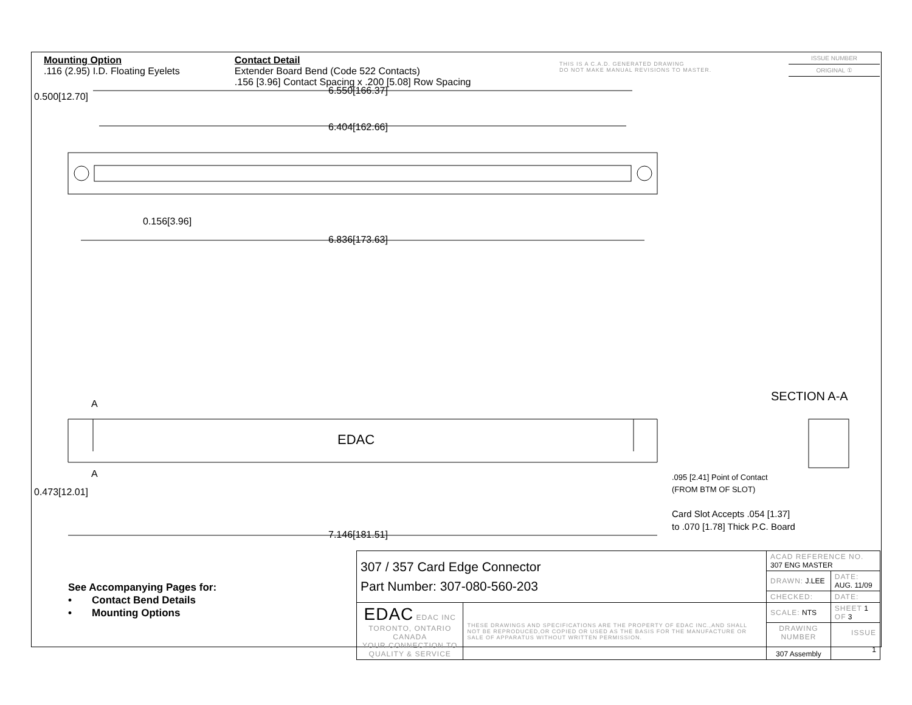Mounting Option
.116 (2.95) I.D. Floating Eyelets
Contact Detail
Extender Board Bend (Code 522 Contacts)
.156 [3.96] Contact Spacing x .200 [5.08] Row Spacing
THIS IS A C.A.D. GENERATED DRAWING
DO NOT MAKE MANUAL REVISIONS TO MASTER.
ISSUE NUMBER
ORIGINAL ①
6.550[166.37]
6.404[162.66]
0.500[12.70]
0.156[3.96]
6.836[173.63]
A
EDAC
A
0.473[12.01]
7.146[181.51]
SECTION A-A
.095 [2.41] Point of Contact
(FROM BTM OF SLOT)
Card Slot Accepts .054 [1.37]
to .070 [1.78] Thick P.C. Board
See Accompanying Pages for:
• Contact Bend Details
• Mounting Options
| 307 / 357 Card Edge Connector Part Number: 307-080-560-203 | | ACAD REFERENCE NO. 307 ENG MASTER | |
| | | DRAWN: J.LEE | DATE: AUG. 11/09 |
| | | CHECKED: | DATE: |
| EDAC EDAC INC TORONTO, ONTARIO CANADA YOUR CONNECTION TO QUALITY & SERVICE | THESE DRAWINGS AND SPECIFICATIONS ARE THE PROPERTY OF EDAC INC.,AND SHALL NOT BE REPRODUCED,OR COPIED OR USED AS THE BASIS FOR THE MANUFACTURE OR SALE OF APPARATUS WITHOUT WRITTEN PERMISSION. | SCALE: NTS | SHEET 1 OF 3 |
| | | DRAWING NUMBER 307 Assembly | ISSUE 1 |